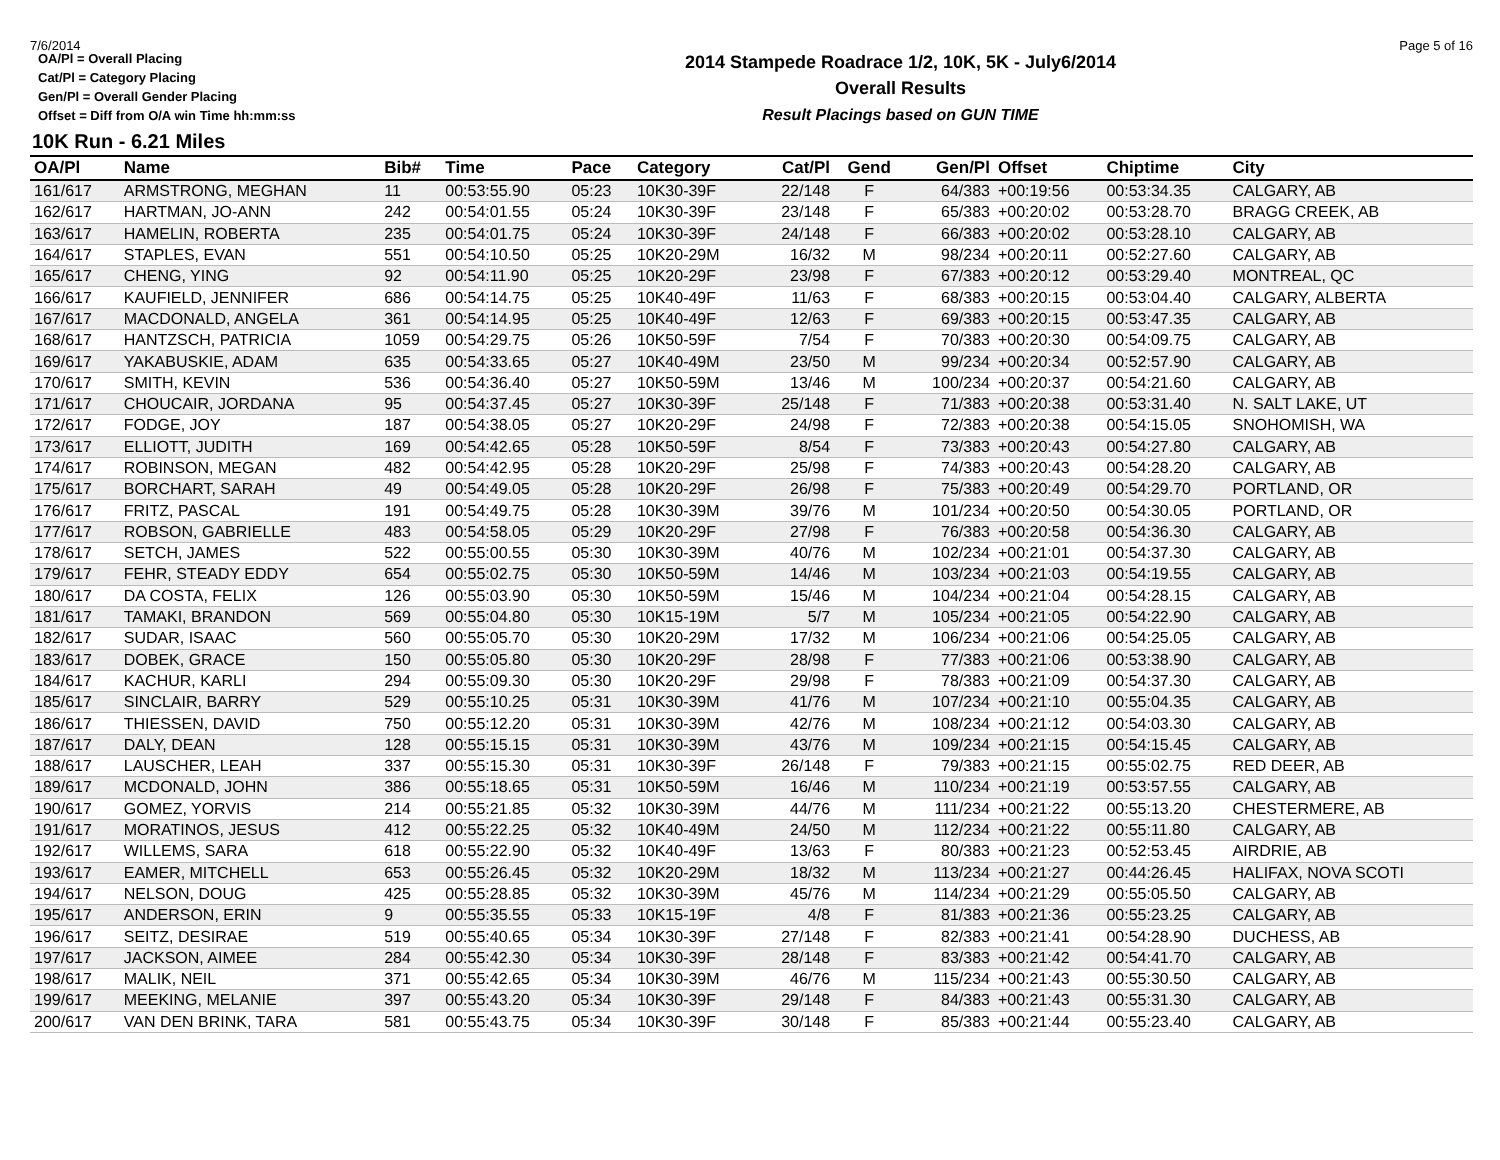7/6/2014 Page 5 of 16
OA/Pl = Overall Placing
Cat/Pl = Category Placing
Gen/Pl = Overall Gender Placing
Offset = Diff from O/A win Time hh:mm:ss
2014 Stampede Roadrace 1/2, 10K, 5K - July6/2014
Overall Results
Result Placings based on GUN TIME
10K Run - 6.21 Miles
| OA/Pl | Name | Bib# | Time | Pace | Category | Cat/Pl | Gend | Gen/Pl | Offset | Chiptime | City |
| --- | --- | --- | --- | --- | --- | --- | --- | --- | --- | --- | --- |
| 161/617 | ARMSTRONG, MEGHAN | 11 | 00:53:55.90 | 05:23 | 10K30-39F | 22/148 | F | 64/383 | +00:19:56 | 00:53:34.35 | CALGARY, AB |
| 162/617 | HARTMAN, JO-ANN | 242 | 00:54:01.55 | 05:24 | 10K30-39F | 23/148 | F | 65/383 | +00:20:02 | 00:53:28.70 | BRAGG CREEK, AB |
| 163/617 | HAMELIN, ROBERTA | 235 | 00:54:01.75 | 05:24 | 10K30-39F | 24/148 | F | 66/383 | +00:20:02 | 00:53:28.10 | CALGARY, AB |
| 164/617 | STAPLES, EVAN | 551 | 00:54:10.50 | 05:25 | 10K20-29M | 16/32 | M | 98/234 | +00:20:11 | 00:52:27.60 | CALGARY, AB |
| 165/617 | CHENG, YING | 92 | 00:54:11.90 | 05:25 | 10K20-29F | 23/98 | F | 67/383 | +00:20:12 | 00:53:29.40 | MONTREAL, QC |
| 166/617 | KAUFIELD, JENNIFER | 686 | 00:54:14.75 | 05:25 | 10K40-49F | 11/63 | F | 68/383 | +00:20:15 | 00:53:04.40 | CALGARY, ALBERTA |
| 167/617 | MACDONALD, ANGELA | 361 | 00:54:14.95 | 05:25 | 10K40-49F | 12/63 | F | 69/383 | +00:20:15 | 00:53:47.35 | CALGARY, AB |
| 168/617 | HANTZSCH, PATRICIA | 1059 | 00:54:29.75 | 05:26 | 10K50-59F | 7/54 | F | 70/383 | +00:20:30 | 00:54:09.75 | CALGARY, AB |
| 169/617 | YAKABUSKIE, ADAM | 635 | 00:54:33.65 | 05:27 | 10K40-49M | 23/50 | M | 99/234 | +00:20:34 | 00:52:57.90 | CALGARY, AB |
| 170/617 | SMITH, KEVIN | 536 | 00:54:36.40 | 05:27 | 10K50-59M | 13/46 | M | 100/234 | +00:20:37 | 00:54:21.60 | CALGARY, AB |
| 171/617 | CHOUCAIR, JORDANA | 95 | 00:54:37.45 | 05:27 | 10K30-39F | 25/148 | F | 71/383 | +00:20:38 | 00:53:31.40 | N. SALT LAKE, UT |
| 172/617 | FODGE, JOY | 187 | 00:54:38.05 | 05:27 | 10K20-29F | 24/98 | F | 72/383 | +00:20:38 | 00:54:15.05 | SNOHOMISH, WA |
| 173/617 | ELLIOTT, JUDITH | 169 | 00:54:42.65 | 05:28 | 10K50-59F | 8/54 | F | 73/383 | +00:20:43 | 00:54:27.80 | CALGARY, AB |
| 174/617 | ROBINSON, MEGAN | 482 | 00:54:42.95 | 05:28 | 10K20-29F | 25/98 | F | 74/383 | +00:20:43 | 00:54:28.20 | CALGARY, AB |
| 175/617 | BORCHART, SARAH | 49 | 00:54:49.05 | 05:28 | 10K20-29F | 26/98 | F | 75/383 | +00:20:49 | 00:54:29.70 | PORTLAND, OR |
| 176/617 | FRITZ, PASCAL | 191 | 00:54:49.75 | 05:28 | 10K30-39M | 39/76 | M | 101/234 | +00:20:50 | 00:54:30.05 | PORTLAND, OR |
| 177/617 | ROBSON, GABRIELLE | 483 | 00:54:58.05 | 05:29 | 10K20-29F | 27/98 | F | 76/383 | +00:20:58 | 00:54:36.30 | CALGARY, AB |
| 178/617 | SETCH, JAMES | 522 | 00:55:00.55 | 05:30 | 10K30-39M | 40/76 | M | 102/234 | +00:21:01 | 00:54:37.30 | CALGARY, AB |
| 179/617 | FEHR, STEADY EDDY | 654 | 00:55:02.75 | 05:30 | 10K50-59M | 14/46 | M | 103/234 | +00:21:03 | 00:54:19.55 | CALGARY, AB |
| 180/617 | DA COSTA, FELIX | 126 | 00:55:03.90 | 05:30 | 10K50-59M | 15/46 | M | 104/234 | +00:21:04 | 00:54:28.15 | CALGARY, AB |
| 181/617 | TAMAKI, BRANDON | 569 | 00:55:04.80 | 05:30 | 10K15-19M | 5/7 | M | 105/234 | +00:21:05 | 00:54:22.90 | CALGARY, AB |
| 182/617 | SUDAR, ISAAC | 560 | 00:55:05.70 | 05:30 | 10K20-29M | 17/32 | M | 106/234 | +00:21:06 | 00:54:25.05 | CALGARY, AB |
| 183/617 | DOBEK, GRACE | 150 | 00:55:05.80 | 05:30 | 10K20-29F | 28/98 | F | 77/383 | +00:21:06 | 00:53:38.90 | CALGARY, AB |
| 184/617 | KACHUR, KARLI | 294 | 00:55:09.30 | 05:30 | 10K20-29F | 29/98 | F | 78/383 | +00:21:09 | 00:54:37.30 | CALGARY, AB |
| 185/617 | SINCLAIR, BARRY | 529 | 00:55:10.25 | 05:31 | 10K30-39M | 41/76 | M | 107/234 | +00:21:10 | 00:55:04.35 | CALGARY, AB |
| 186/617 | THIESSEN, DAVID | 750 | 00:55:12.20 | 05:31 | 10K30-39M | 42/76 | M | 108/234 | +00:21:12 | 00:54:03.30 | CALGARY, AB |
| 187/617 | DALY, DEAN | 128 | 00:55:15.15 | 05:31 | 10K30-39M | 43/76 | M | 109/234 | +00:21:15 | 00:54:15.45 | CALGARY, AB |
| 188/617 | LAUSCHER, LEAH | 337 | 00:55:15.30 | 05:31 | 10K30-39F | 26/148 | F | 79/383 | +00:21:15 | 00:55:02.75 | RED DEER, AB |
| 189/617 | MCDONALD, JOHN | 386 | 00:55:18.65 | 05:31 | 10K50-59M | 16/46 | M | 110/234 | +00:21:19 | 00:53:57.55 | CALGARY, AB |
| 190/617 | GOMEZ, YORVIS | 214 | 00:55:21.85 | 05:32 | 10K30-39M | 44/76 | M | 111/234 | +00:21:22 | 00:55:13.20 | CHESTERMERE, AB |
| 191/617 | MORATINOS, JESUS | 412 | 00:55:22.25 | 05:32 | 10K40-49M | 24/50 | M | 112/234 | +00:21:22 | 00:55:11.80 | CALGARY, AB |
| 192/617 | WILLEMS, SARA | 618 | 00:55:22.90 | 05:32 | 10K40-49F | 13/63 | F | 80/383 | +00:21:23 | 00:52:53.45 | AIRDRIE, AB |
| 193/617 | EAMER, MITCHELL | 653 | 00:55:26.45 | 05:32 | 10K20-29M | 18/32 | M | 113/234 | +00:21:27 | 00:44:26.45 | HALIFAX, NOVA SCOTI |
| 194/617 | NELSON, DOUG | 425 | 00:55:28.85 | 05:32 | 10K30-39M | 45/76 | M | 114/234 | +00:21:29 | 00:55:05.50 | CALGARY, AB |
| 195/617 | ANDERSON, ERIN | 9 | 00:55:35.55 | 05:33 | 10K15-19F | 4/8 | F | 81/383 | +00:21:36 | 00:55:23.25 | CALGARY, AB |
| 196/617 | SEITZ, DESIRAE | 519 | 00:55:40.65 | 05:34 | 10K30-39F | 27/148 | F | 82/383 | +00:21:41 | 00:54:28.90 | DUCHESS, AB |
| 197/617 | JACKSON, AIMEE | 284 | 00:55:42.30 | 05:34 | 10K30-39F | 28/148 | F | 83/383 | +00:21:42 | 00:54:41.70 | CALGARY, AB |
| 198/617 | MALIK, NEIL | 371 | 00:55:42.65 | 05:34 | 10K30-39M | 46/76 | M | 115/234 | +00:21:43 | 00:55:30.50 | CALGARY, AB |
| 199/617 | MEEKING, MELANIE | 397 | 00:55:43.20 | 05:34 | 10K30-39F | 29/148 | F | 84/383 | +00:21:43 | 00:55:31.30 | CALGARY, AB |
| 200/617 | VAN DEN BRINK, TARA | 581 | 00:55:43.75 | 05:34 | 10K30-39F | 30/148 | F | 85/383 | +00:21:44 | 00:55:23.40 | CALGARY, AB |